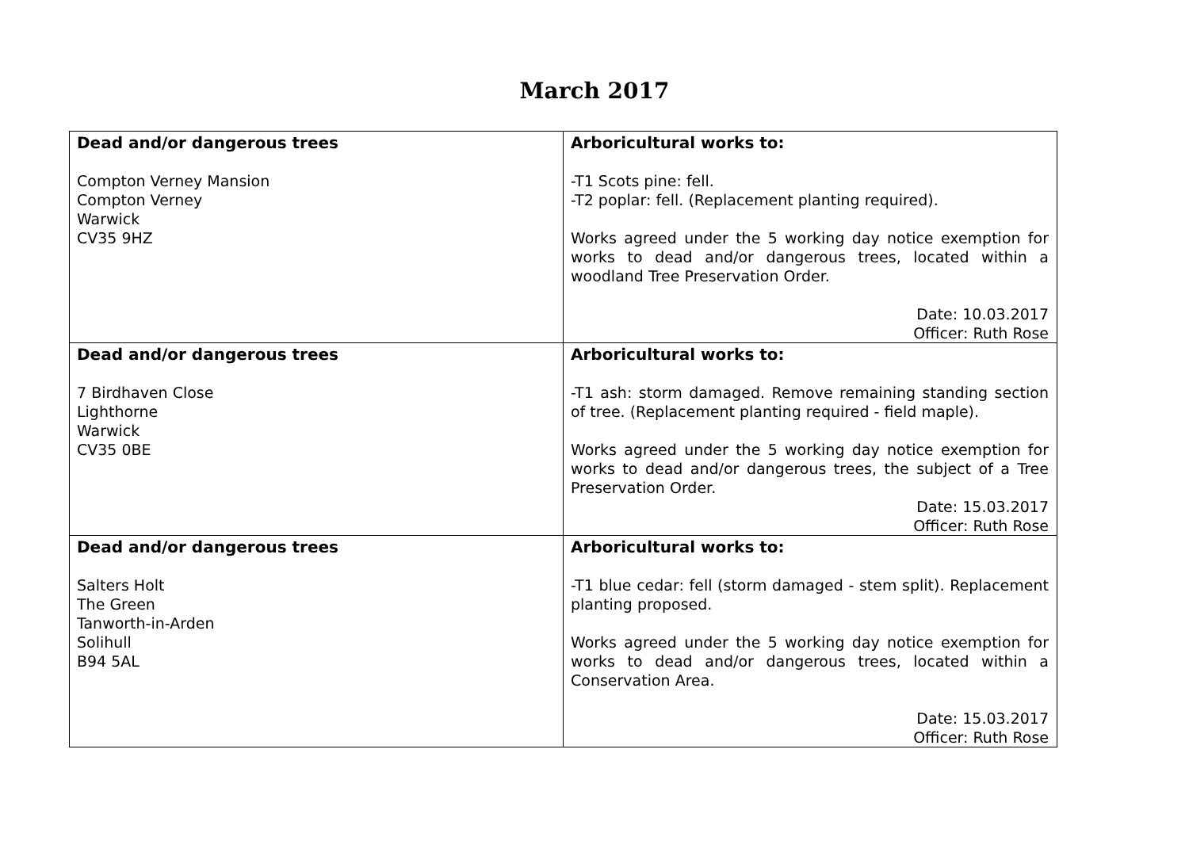March 2017
| Dead and/or dangerous trees Compton Verney Mansion Compton Verney Warwick CV35 9HZ | Arboricultural works to: -T1 Scots pine: fell. -T2 poplar: fell. (Replacement planting required). Works agreed under the 5 working day notice exemption for works to dead and/or dangerous trees, located within a woodland Tree Preservation Order. Date: 10.03.2017 Officer: Ruth Rose |
| Dead and/or dangerous trees 7 Birdhaven Close Lighthorne Warwick CV35 0BE | Arboricultural works to: -T1 ash: storm damaged. Remove remaining standing section of tree. (Replacement planting required - field maple). Works agreed under the 5 working day notice exemption for works to dead and/or dangerous trees, the subject of a Tree Preservation Order. Date: 15.03.2017 Officer: Ruth Rose |
| Dead and/or dangerous trees Salters Holt The Green Tanworth-in-Arden Solihull B94 5AL | Arboricultural works to: -T1 blue cedar: fell (storm damaged - stem split). Replacement planting proposed. Works agreed under the 5 working day notice exemption for works to dead and/or dangerous trees, located within a Conservation Area. Date: 15.03.2017 Officer: Ruth Rose |